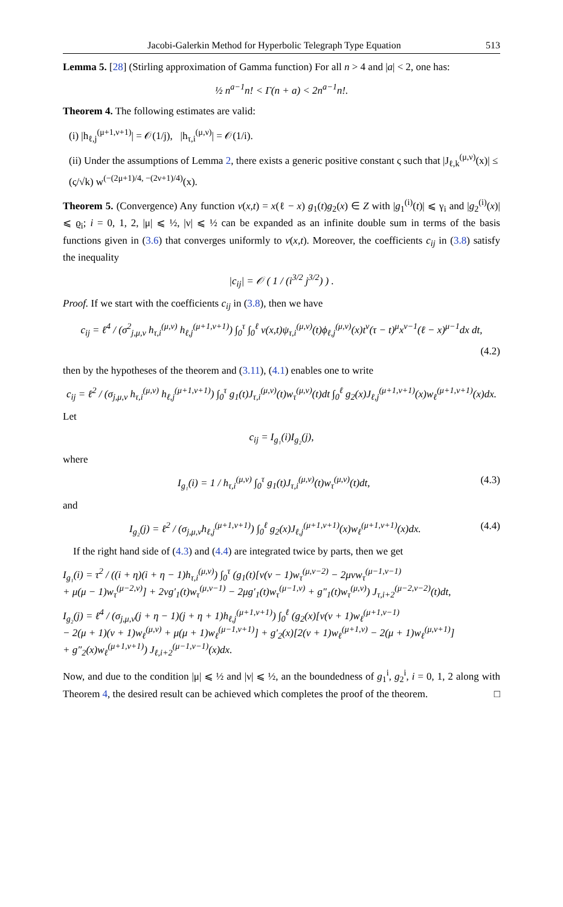Jacobi-Galerkin Method for Hyperbolic Telegraph Type Equation 513
Lemma 5. [28] (Stirling approximation of Gamma function) For all n > 4 and |a| < 2, one has:
½ n<sup>a−1</sup>n! < Γ(n + a) < 2n<sup>a−1</sup>n!.
Theorem 4. The following estimates are valid:
(i) |h<sub>ℓ,j</sub><sup>(μ+1,ν+1)</sup>| = 𝒪(1/j), |h<sub>τ,i</sub><sup>(μ,ν)</sup>| = 𝒪(1/i).
(ii) Under the assumptions of Lemma 2, there exists a generic positive constant ς such that |J<sub>ℓ,k</sub><sup>(μ,ν)</sup>(x)| ≤ (ς/√k) w<sup>(−(2μ+1)/4, −(2ν+1)/4)</sup>(x).
Theorem 5. (Convergence) Any function v(x,t) = x(ℓ − x) g<sub>1</sub>(t)g<sub>2</sub>(x) ∈ Z with |g<sub>1</sub><sup>(i)</sup>(t)| ⩽ γ<sub>i</sub> and |g<sub>2</sub><sup>(i)</sup>(x)| ⩽ ϱ<sub>i</sub>; i = 0, 1, 2, |μ| ⩽ ½, |ν| ⩽ ½ can be expanded as an infinite double sum in terms of the basis functions given in (3.6) that converges uniformly to v(x,t). Moreover, the coefficients c<sub>ij</sub> in (3.8) satisfy the inequality
|c<sub>ij</sub>| = 𝒪 ( 1 / (i<sup>3/2</sup> j<sup>3/2</sup>) ) .
Proof. If we start with the coefficients c<sub>ij</sub> in (3.8), then we have
c<sub>ij</sub> = ℓ<sup>4</sup> / (σ<sup>2</sup><sub>j,μ,ν</sub> h<sub>τ,i</sub><sup>(μ,ν)</sup> h<sub>ℓ,j</sub><sup>(μ+1,ν+1)</sup>) ∫<sub>0</sub><sup>τ</sup> ∫<sub>0</sub><sup>ℓ</sup> v(x,t)ψ<sub>τ,i</sub><sup>(μ,ν)</sup>(t)ϕ<sub>ℓ,j</sub><sup>(μ,ν)</sup>(x)t<sup>ν</sup>(τ − t)<sup>μ</sup>x<sup>ν−1</sup>(ℓ − x)<sup>μ−1</sup>dx dt,
(4.2)
then by the hypotheses of the theorem and (3.11), (4.1) enables one to write
c<sub>ij</sub> = ℓ<sup>2</sup> / (σ<sub>j,μ,ν</sub> h<sub>τ,i</sub><sup>(μ,ν)</sup> h<sub>ℓ,j</sub><sup>(μ+1,ν+1)</sup>) ∫<sub>0</sub><sup>τ</sup> g<sub>1</sub>(t)J<sub>τ,i</sub><sup>(μ,ν)</sup>(t)w<sub>τ</sub><sup>(μ,ν)</sup>(t)dt ∫<sub>0</sub><sup>ℓ</sup> g<sub>2</sub>(x)J<sub>ℓ,j</sub><sup>(μ+1,ν+1)</sup>(x)w<sub>ℓ</sub><sup>(μ+1,ν+1)</sup>(x)dx.
Let
c<sub>ij</sub> = I<sub>g₁</sub>(i)I<sub>g₂</sub>(j),
where
I<sub>g₁</sub>(i) = 1 / h<sub>τ,i</sub><sup>(μ,ν)</sup> ∫<sub>0</sub><sup>τ</sup> g<sub>1</sub>(t)J<sub>τ,i</sub><sup>(μ,ν)</sup>(t)w<sub>τ</sub><sup>(μ,ν)</sup>(t)dt, (4.3)
and
I<sub>g₂</sub>(j) = ℓ<sup>2</sup> / (σ<sub>j,μ,ν</sub>h<sub>ℓ,j</sub><sup>(μ+1,ν+1)</sup>) ∫<sub>0</sub><sup>ℓ</sup> g<sub>2</sub>(x)J<sub>ℓ,j</sub><sup>(μ+1,ν+1)</sup>(x)w<sub>ℓ</sub><sup>(μ+1,ν+1)</sup>(x)dx. (4.4)
If the right hand side of (4.3) and (4.4) are integrated twice by parts, then we get
I<sub>g₁</sub>(i) = τ<sup>2</sup> / ((i + η)(i + η − 1)h<sub>τ,i</sub><sup>(μ,ν)</sup>) ∫<sub>0</sub><sup>τ</sup> (g<sub>1</sub>(t)[ν(ν − 1)w<sub>τ</sub><sup>(μ,ν−2)</sup> − 2μνw<sub>τ</sub><sup>(μ−1,ν−1)</sup>
+ μ(μ − 1)w<sub>τ</sub><sup>(μ−2,ν)</sup>] + 2νg′<sub>1</sub>(t)w<sub>τ</sub><sup>(μ,ν−1)</sup> − 2μg′<sub>1</sub>(t)w<sub>τ</sub><sup>(μ−1,ν)</sup> + g″<sub>1</sub>(t)w<sub>τ</sub><sup>(μ,ν)</sup>) J<sub>τ,i+2</sub><sup>(μ−2,ν−2)</sup>(t)dt,
I<sub>g₂</sub>(j) = ℓ<sup>4</sup> / (σ<sub>j,μ,ν</sub>(j + η − 1)(j + η + 1)h<sub>ℓ,j</sub><sup>(μ+1,ν+1)</sup>) ∫<sub>0</sub><sup>ℓ</sup> (g<sub>2</sub>(x)[ν(ν + 1)w<sub>ℓ</sub><sup>(μ+1,ν−1)</sup>
− 2(μ + 1)(ν + 1)w<sub>ℓ</sub><sup>(μ,ν)</sup> + μ(μ + 1)w<sub>ℓ</sub><sup>(μ−1,ν+1)</sup>] + g′<sub>2</sub>(x)[2(ν + 1)w<sub>ℓ</sub><sup>(μ+1,ν)</sup> − 2(μ + 1)w<sub>ℓ</sub><sup>(μ,ν+1)</sup>]
+ g″<sub>2</sub>(x)w<sub>ℓ</sub><sup>(μ+1,ν+1)</sup>) J<sub>ℓ,i+2</sub><sup>(μ−1,ν−1)</sup>(x)dx.
Now, and due to the condition |μ| ⩽ ½ and |ν| ⩽ ½, an the boundedness of g<sub>1</sub><sup>i</sup>, g<sub>2</sub><sup>i</sup>, i = 0, 1, 2 along with Theorem 4, the desired result can be achieved which completes the proof of the theorem. □